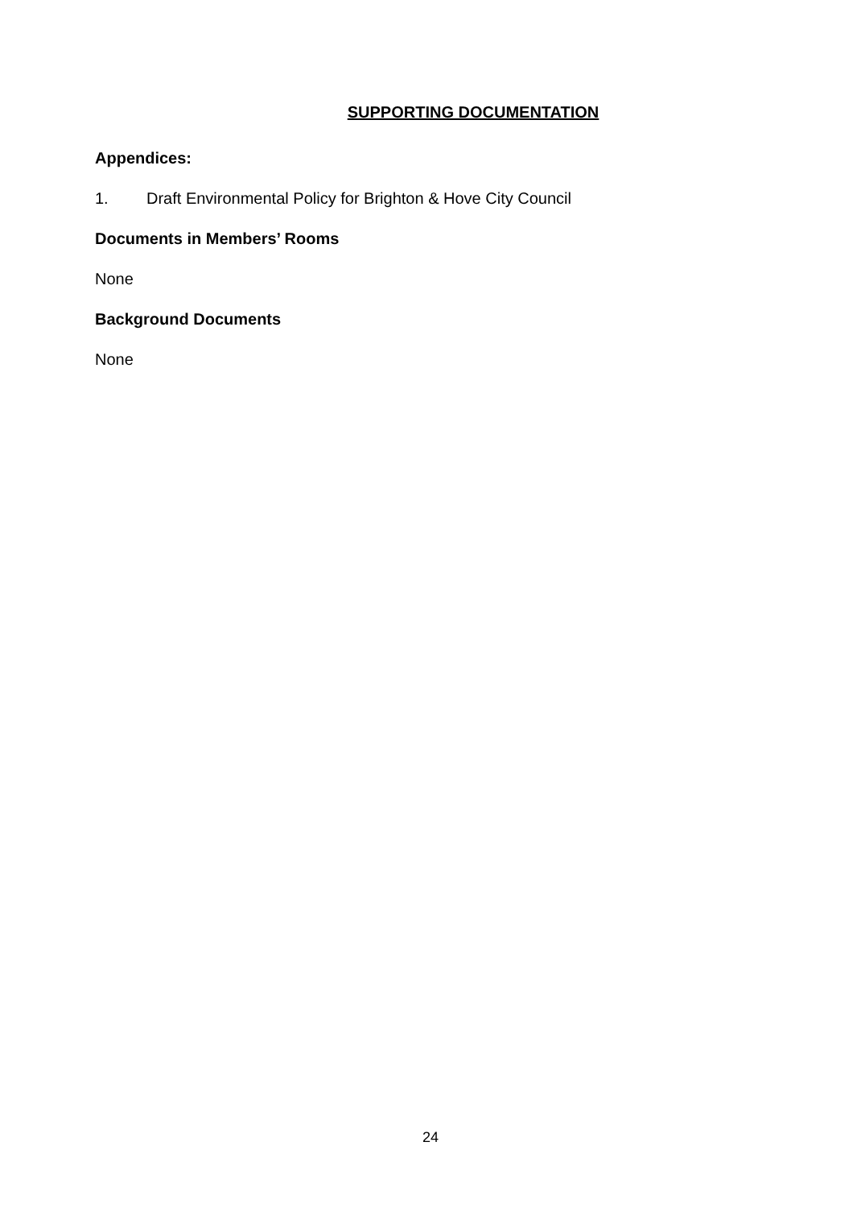SUPPORTING DOCUMENTATION
Appendices:
1. Draft Environmental Policy for Brighton & Hove City Council
Documents in Members’ Rooms
None
Background Documents
None
24